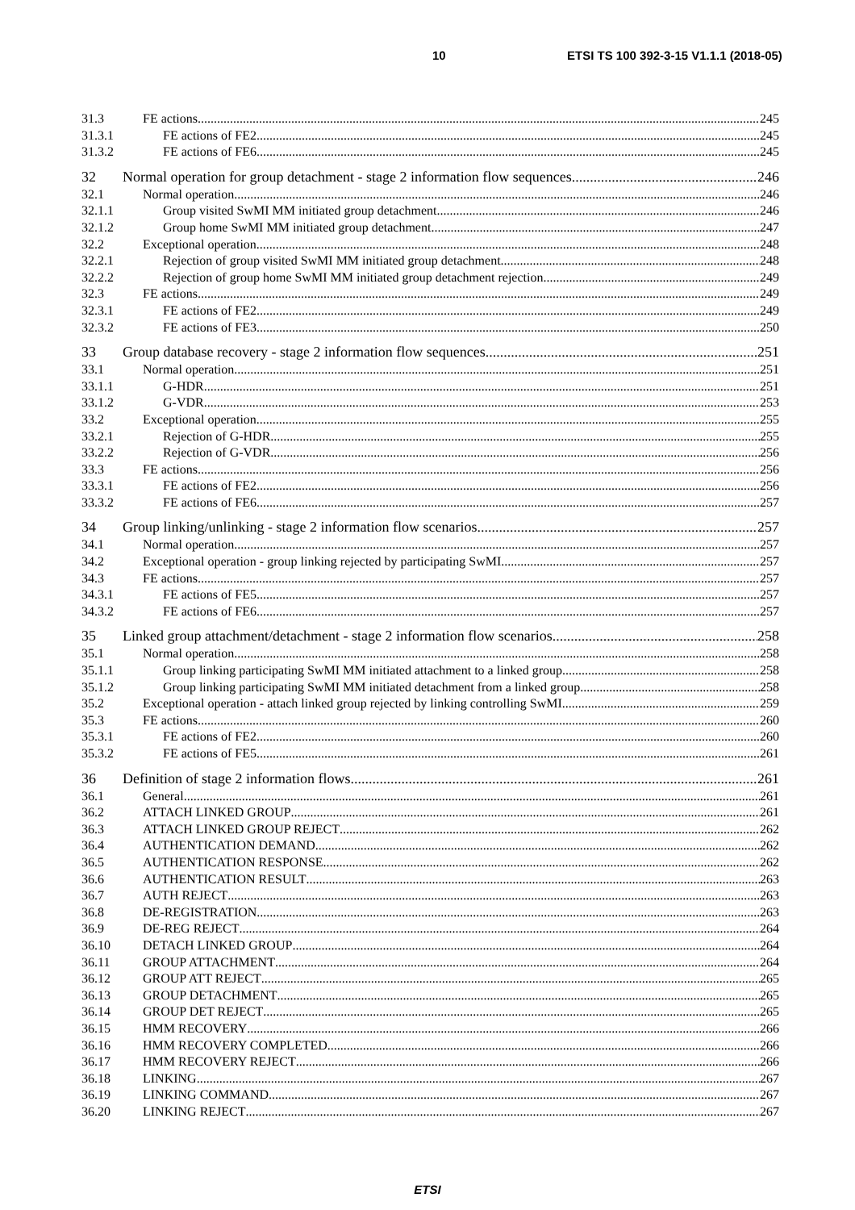10 ETSI TS 100 392-3-15 V1.1.1 (2018-05)
31.3 FE actions 245
31.3.1 FE actions of FE2 245
31.3.2 FE actions of FE6 245
32 Normal operation for group detachment - stage 2 information flow sequences 246
32.1 Normal operation 246
32.1.1 Group visited SwMI MM initiated group detachment 246
32.1.2 Group home SwMI MM initiated group detachment 247
32.2 Exceptional operation 248
32.2.1 Rejection of group visited SwMI MM initiated group detachment 248
32.2.2 Rejection of group home SwMI MM initiated group detachment rejection 249
32.3 FE actions 249
32.3.1 FE actions of FE2 249
32.3.2 FE actions of FE3 250
33 Group database recovery - stage 2 information flow sequences 251
33.1 Normal operation 251
33.1.1 G-HDR 251
33.1.2 G-VDR 253
33.2 Exceptional operation 255
33.2.1 Rejection of G-HDR 255
33.2.2 Rejection of G-VDR 256
33.3 FE actions 256
33.3.1 FE actions of FE2 256
33.3.2 FE actions of FE6 257
34 Group linking/unlinking - stage 2 information flow scenarios 257
34.1 Normal operation 257
34.2 Exceptional operation - group linking rejected by participating SwMI 257
34.3 FE actions 257
34.3.1 FE actions of FE5 257
34.3.2 FE actions of FE6 257
35 Linked group attachment/detachment - stage 2 information flow scenarios 258
35.1 Normal operation 258
35.1.1 Group linking participating SwMI MM initiated attachment to a linked group 258
35.1.2 Group linking participating SwMI MM initiated detachment from a linked group 258
35.2 Exceptional operation - attach linked group rejected by linking controlling SwMI 259
35.3 FE actions 260
35.3.1 FE actions of FE2 260
35.3.2 FE actions of FE5 261
36 Definition of stage 2 information flows 261
36.1 General 261
36.2 ATTACH LINKED GROUP 261
36.3 ATTACH LINKED GROUP REJECT 262
36.4 AUTHENTICATION DEMAND 262
36.5 AUTHENTICATION RESPONSE 262
36.6 AUTHENTICATION RESULT 263
36.7 AUTH REJECT 263
36.8 DE-REGISTRATION 263
36.9 DE-REG REJECT 264
36.10 DETACH LINKED GROUP 264
36.11 GROUP ATTACHMENT 264
36.12 GROUP ATT REJECT 265
36.13 GROUP DETACHMENT 265
36.14 GROUP DET REJECT 265
36.15 HMM RECOVERY 266
36.16 HMM RECOVERY COMPLETED 266
36.17 HMM RECOVERY REJECT 266
36.18 LINKING 267
36.19 LINKING COMMAND 267
36.20 LINKING REJECT 267
ETSI